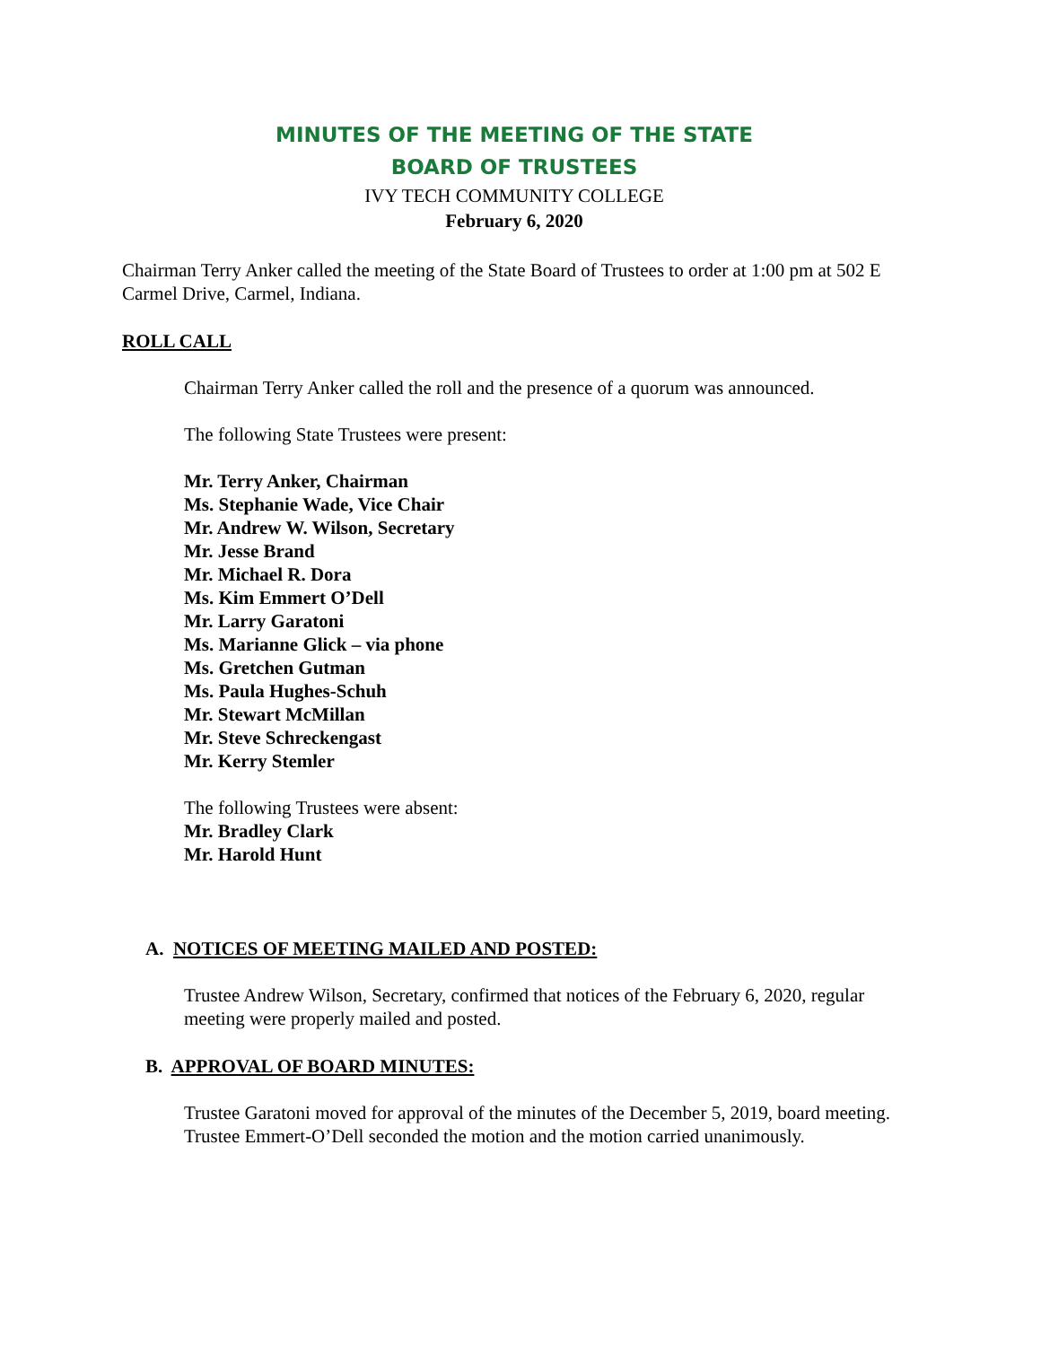MINUTES OF THE MEETING OF THE STATE
BOARD OF TRUSTEES
IVY TECH COMMUNITY COLLEGE
February 6, 2020
Chairman Terry Anker called the meeting of the State Board of Trustees to order at 1:00 pm at 502 E Carmel Drive, Carmel, Indiana.
ROLL CALL
Chairman Terry Anker called the roll and the presence of a quorum was announced.
The following State Trustees were present:
Mr. Terry Anker, Chairman
Ms. Stephanie Wade, Vice Chair
Mr. Andrew W. Wilson, Secretary
Mr. Jesse Brand
Mr. Michael R. Dora
Ms. Kim Emmert O’Dell
Mr. Larry Garatoni
Ms. Marianne Glick – via phone
Ms. Gretchen Gutman
Ms. Paula Hughes-Schuh
Mr. Stewart McMillan
Mr. Steve Schreckengast
Mr. Kerry Stemler
The following Trustees were absent:
Mr. Bradley Clark
Mr. Harold Hunt
A. NOTICES OF MEETING MAILED AND POSTED:
Trustee Andrew Wilson, Secretary, confirmed that notices of the February 6, 2020, regular meeting were properly mailed and posted.
B. APPROVAL OF BOARD MINUTES:
Trustee Garatoni moved for approval of the minutes of the December 5, 2019, board meeting. Trustee Emmert-O’Dell seconded the motion and the motion carried unanimously.